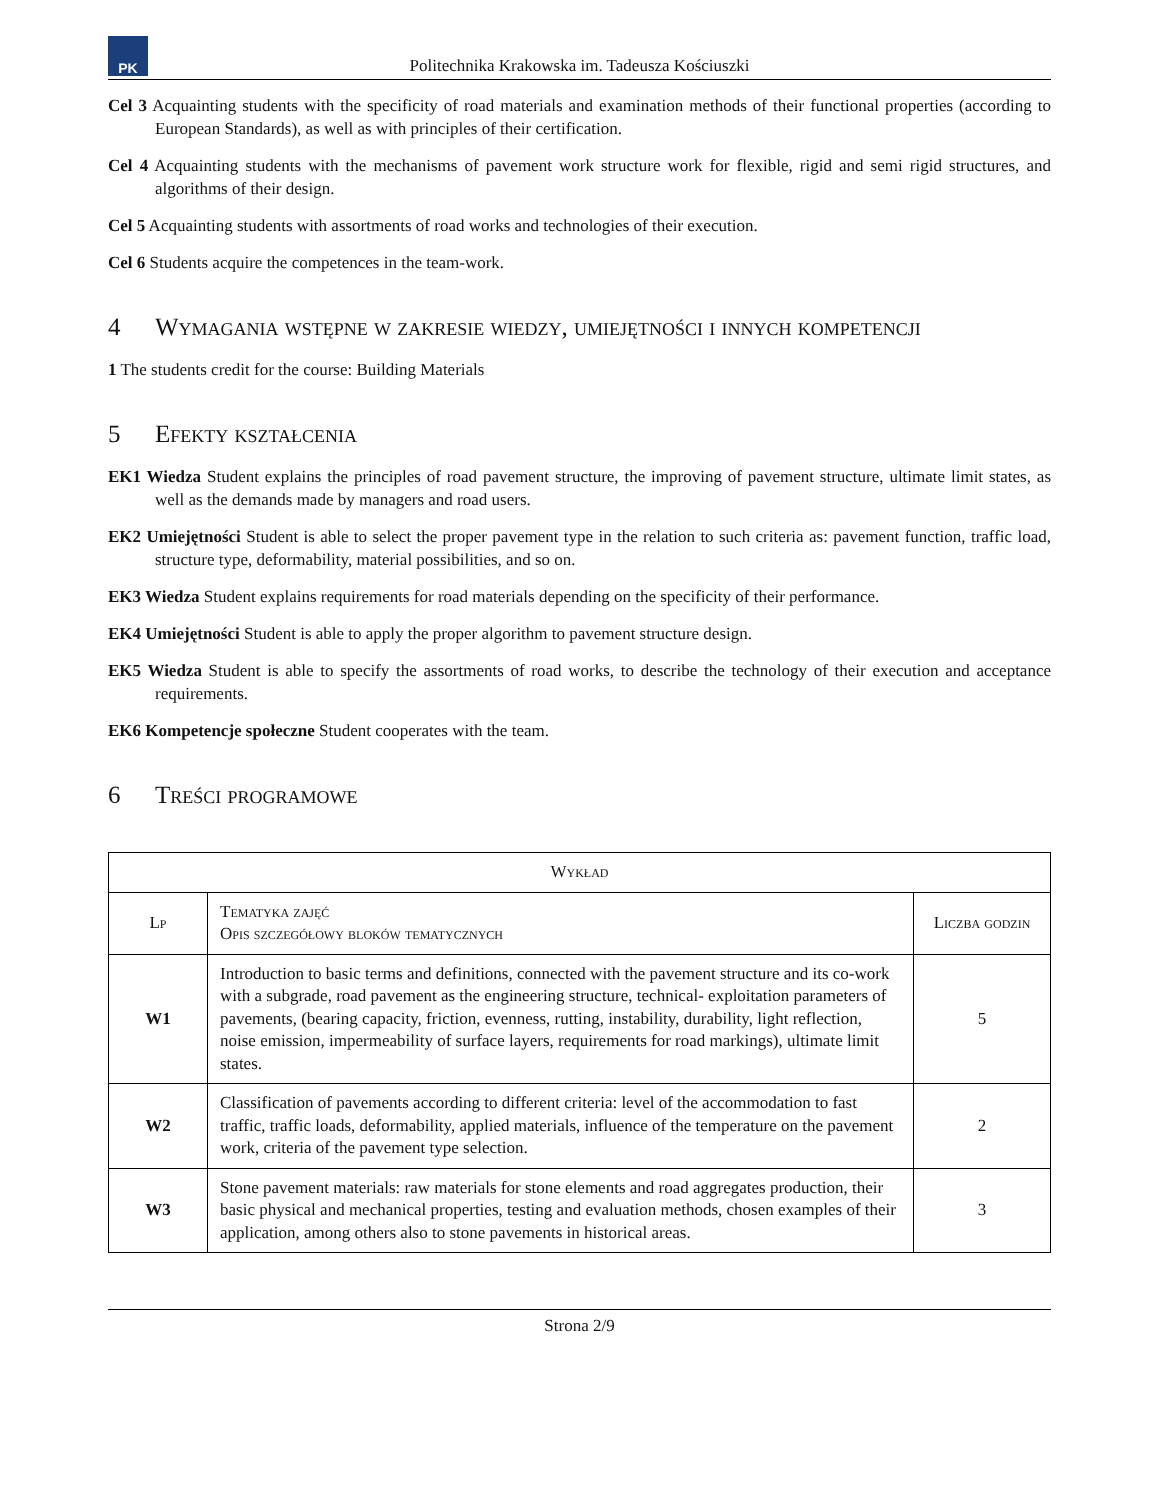PK
Politechnika Krakowska im. Tadeusza Kościuszki
Cel 3 Acquainting students with the specificity of road materials and examination methods of their functional properties (according to European Standards), as well as with principles of their certification.
Cel 4 Acquainting students with the mechanisms of pavement work structure work for flexible, rigid and semi rigid structures, and algorithms of their design.
Cel 5 Acquainting students with assortments of road works and technologies of their execution.
Cel 6 Students acquire the competences in the team-work.
4 Wymagania wstępne w zakresie wiedzy, umiejętności i innych kompetencji
1 The students credit for the course: Building Materials
5 Efekty kształcenia
EK1 Wiedza Student explains the principles of road pavement structure, the improving of pavement structure, ultimate limit states, as well as the demands made by managers and road users.
EK2 Umiejętności Student is able to select the proper pavement type in the relation to such criteria as: pavement function, traffic load, structure type, deformability, material possibilities, and so on.
EK3 Wiedza Student explains requirements for road materials depending on the specificity of their performance.
EK4 Umiejętności Student is able to apply the proper algorithm to pavement structure design.
EK5 Wiedza Student is able to specify the assortments of road works, to describe the technology of their execution and acceptance requirements.
EK6 Kompetencje społeczne Student cooperates with the team.
6 Treści programowe
| Wykład | | |
| --- | --- | --- |
| Lp | Tematyka zajęć Opis szczegółowy bloków tematycznych | Liczba godzin |
| W1 | Introduction to basic terms and definitions, connected with the pavement structure and its co-work with a subgrade, road pavement as the engineering structure, technical- exploitation parameters of pavements, (bearing capacity, friction, evenness, rutting, instability, durability, light reflection, noise emission, impermeability of surface layers, requirements for road markings), ultimate limit states. | 5 |
| W2 | Classification of pavements according to different criteria: level of the accommodation to fast traffic, traffic loads, deformability, applied materials, influence of the temperature on the pavement work, criteria of the pavement type selection. | 2 |
| W3 | Stone pavement materials: raw materials for stone elements and road aggregates production, their basic physical and mechanical properties, testing and evaluation methods, chosen examples of their application, among others also to stone pavements in historical areas. | 3 |
Strona 2/9